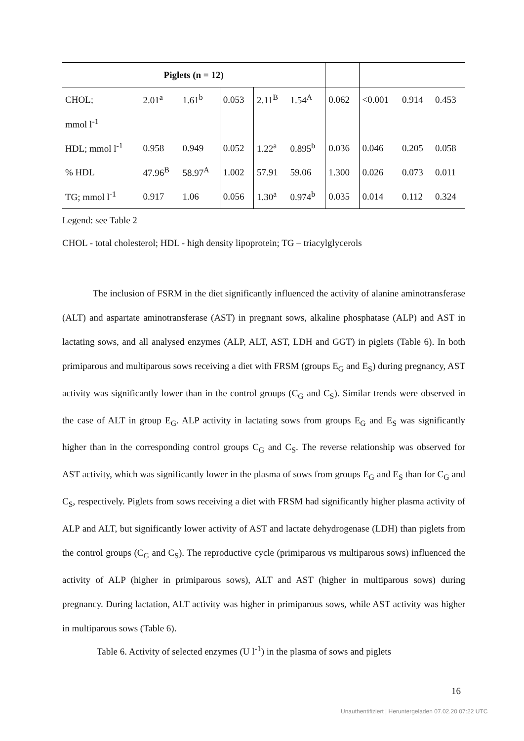| Piglets (n = 12) | | | | | | | | | |
| CHOL; | 2.01<sup>a</sup> | 1.61<sup>b</sup> | 0.053 | 2.11<sup>B</sup> | 1.54<sup>A</sup> | 0.062 | <0.001 | 0.914 | 0.453 |
| mmol l<sup>-1</sup> | | | | | | | | | |
| HDL; mmol l<sup>-1</sup> | 0.958 | 0.949 | 0.052 | 1.22<sup>a</sup> | 0.895<sup>b</sup> | 0.036 | 0.046 | 0.205 | 0.058 |
| % HDL | 47.96<sup>B</sup> | 58.97<sup>A</sup> | 1.002 | 57.91 | 59.06 | 1.300 | 0.026 | 0.073 | 0.011 |
| TG; mmol l<sup>-1</sup> | 0.917 | 1.06 | 0.056 | 1.30<sup>a</sup> | 0.974<sup>b</sup> | 0.035 | 0.014 | 0.112 | 0.324 |
Legend: see Table 2
CHOL - total cholesterol; HDL - high density lipoprotein; TG – triacylglycerols
The inclusion of FSRM in the diet significantly influenced the activity of alanine aminotransferase (ALT) and aspartate aminotransferase (AST) in pregnant sows, alkaline phosphatase (ALP) and AST in lactating sows, and all analysed enzymes (ALP, ALT, AST, LDH and GGT) in piglets (Table 6). In both primiparous and multiparous sows receiving a diet with FRSM (groups E<sub>G</sub> and E<sub>S</sub>) during pregnancy, AST activity was significantly lower than in the control groups (C<sub>G</sub> and C<sub>S</sub>). Similar trends were observed in the case of ALT in group E<sub>G</sub>. ALP activity in lactating sows from groups E<sub>G</sub> and E<sub>S</sub> was significantly higher than in the corresponding control groups C<sub>G</sub> and C<sub>S</sub>. The reverse relationship was observed for AST activity, which was significantly lower in the plasma of sows from groups E<sub>G</sub> and E<sub>S</sub> than for C<sub>G</sub> and C<sub>S</sub>, respectively. Piglets from sows receiving a diet with FRSM had significantly higher plasma activity of ALP and ALT, but significantly lower activity of AST and lactate dehydrogenase (LDH) than piglets from the control groups (C<sub>G</sub> and C<sub>S</sub>). The reproductive cycle (primiparous vs multiparous sows) influenced the activity of ALP (higher in primiparous sows), ALT and AST (higher in multiparous sows) during pregnancy. During lactation, ALT activity was higher in primiparous sows, while AST activity was higher in multiparous sows (Table 6).
Table 6. Activity of selected enzymes (U l<sup>-1</sup>) in the plasma of sows and piglets
16
Unauthentifiziert | Heruntergeladen 07.02.20 07:22 UTC